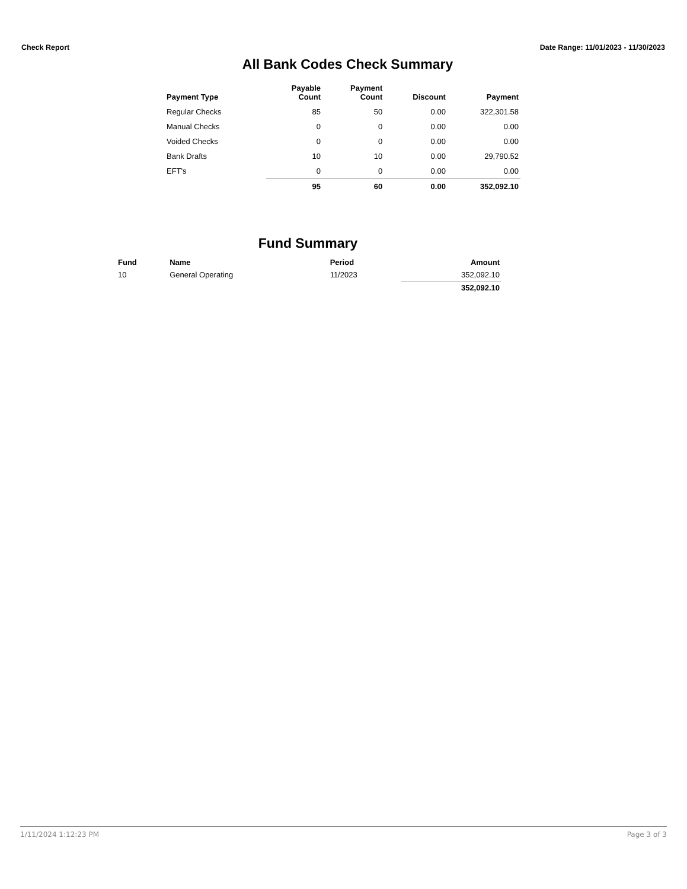Check Report Date Range: 11/01/2023 - 11/30/2023
All Bank Codes Check Summary
| Payment Type | Payable Count | Payment Count | Discount | Payment |
| --- | --- | --- | --- | --- |
| Regular Checks | 85 | 50 | 0.00 | 322,301.58 |
| Manual Checks | 0 | 0 | 0.00 | 0.00 |
| Voided Checks | 0 | 0 | 0.00 | 0.00 |
| Bank Drafts | 10 | 10 | 0.00 | 29,790.52 |
| EFT's | 0 | 0 | 0.00 | 0.00 |
| | 95 | 60 | 0.00 | 352,092.10 |
Fund Summary
| Fund | Name | Period | Amount |
| --- | --- | --- | --- |
| 10 | General Operating | 11/2023 | 352,092.10 |
| | | | 352,092.10 |
1/11/2024 1:12:23 PM Page 3 of 3